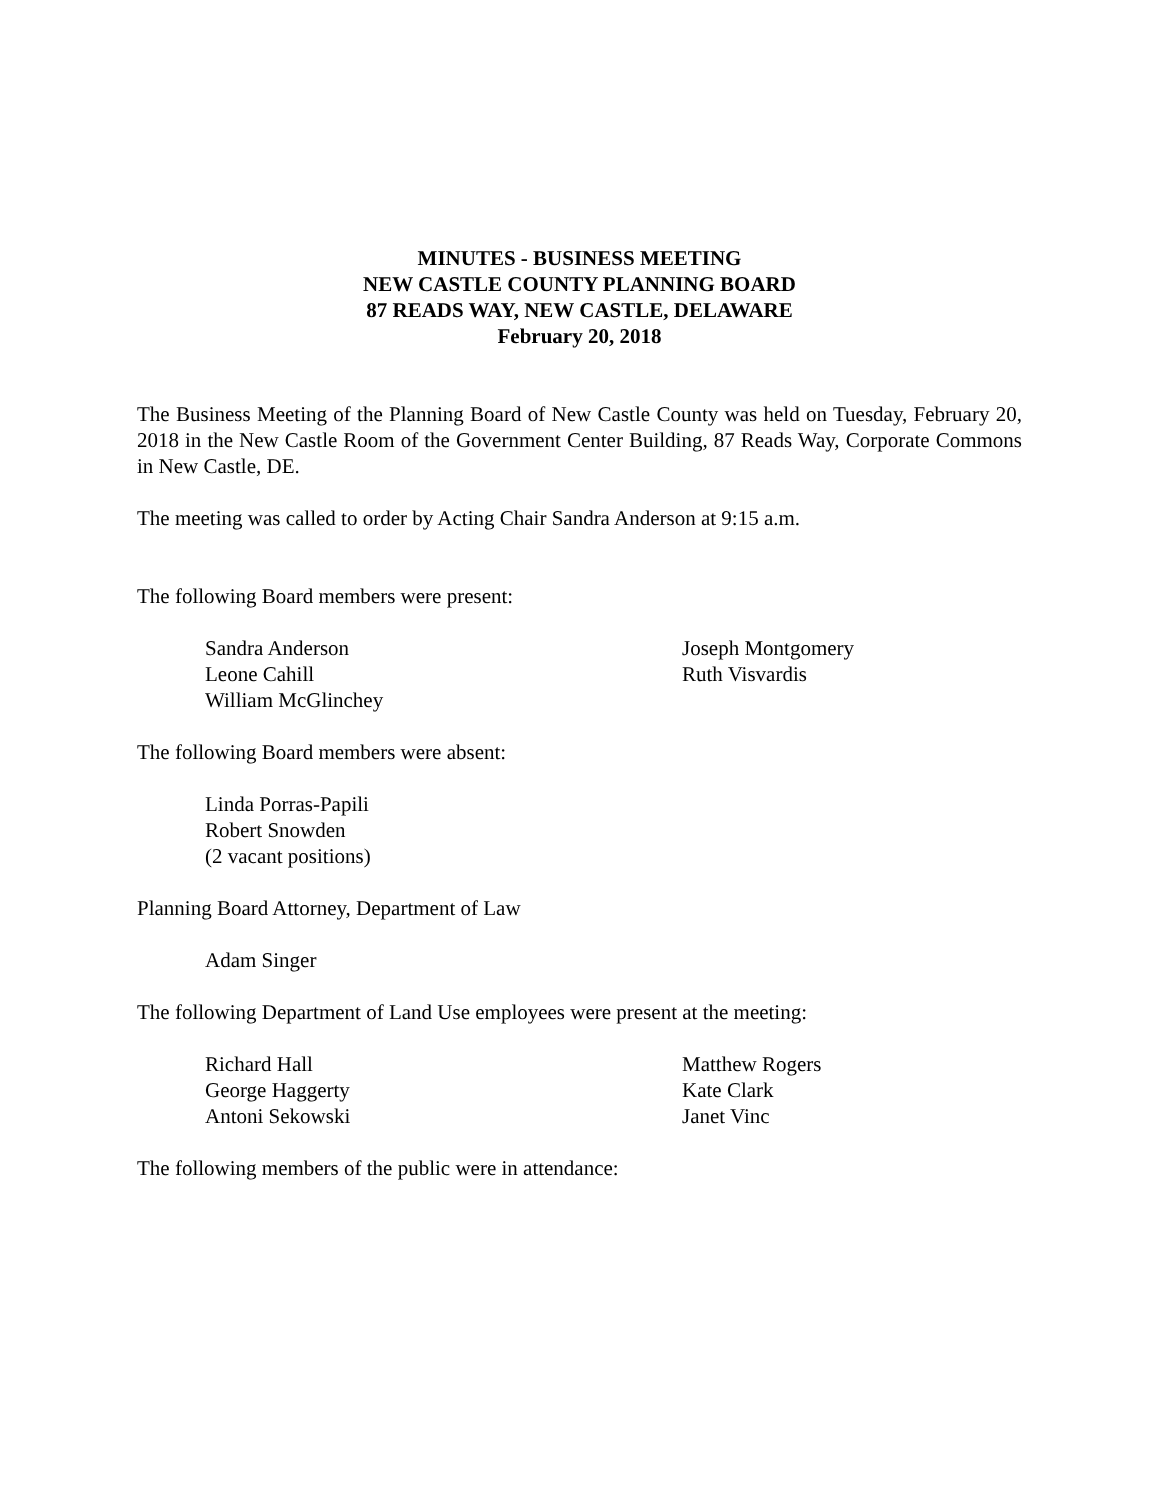MINUTES - BUSINESS MEETING
NEW CASTLE COUNTY PLANNING BOARD
87 READS WAY, NEW CASTLE, DELAWARE
February 20, 2018
The Business Meeting of the Planning Board of New Castle County was held on Tuesday, February 20, 2018 in the New Castle Room of the Government Center Building, 87 Reads Way, Corporate Commons in New Castle, DE.
The meeting was called to order by Acting Chair Sandra Anderson at 9:15 a.m.
The following Board members were present:
Sandra Anderson
Leone Cahill
William McGlinchey
Joseph Montgomery
Ruth Visvardis
The following Board members were absent:
Linda Porras-Papili
Robert Snowden
(2 vacant positions)
Planning Board Attorney, Department of Law
Adam Singer
The following Department of Land Use employees were present at the meeting:
Richard Hall
George Haggerty
Antoni Sekowski
Matthew Rogers
Kate Clark
Janet Vinc
The following members of the public were in attendance: